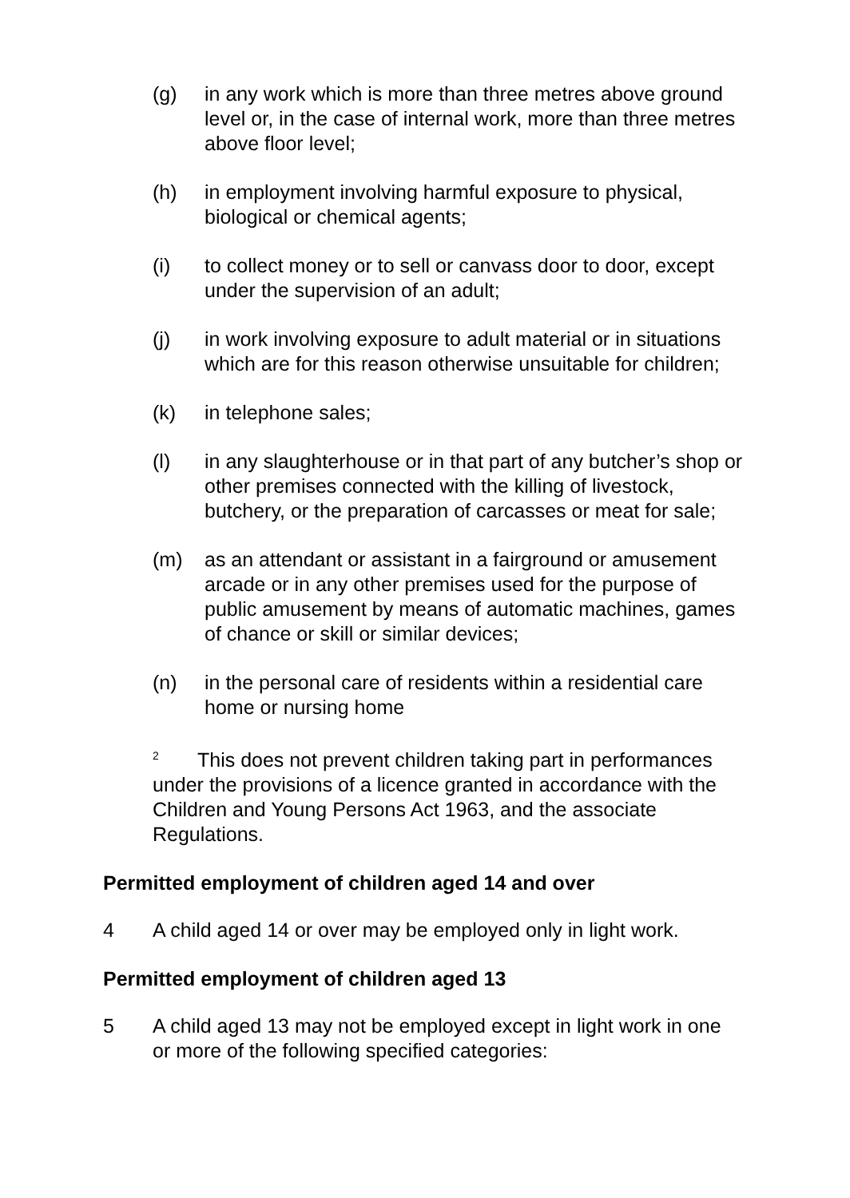(g) in any work which is more than three metres above ground level or, in the case of internal work, more than three metres above floor level;
(h) in employment involving harmful exposure to physical, biological or chemical agents;
(i) to collect money or to sell or canvass door to door, except under the supervision of an adult;
(j) in work involving exposure to adult material or in situations which are for this reason otherwise unsuitable for children;
(k) in telephone sales;
(l) in any slaughterhouse or in that part of any butcher’s shop or other premises connected with the killing of livestock, butchery, or the preparation of carcasses or meat for sale;
(m) as an attendant or assistant in a fairground or amusement arcade or in any other premises used for the purpose of public amusement by means of automatic machines, games of chance or skill or similar devices;
(n) in the personal care of residents within a residential care home or nursing home
<sup>2</sup> This does not prevent children taking part in performances under the provisions of a licence granted in accordance with the Children and Young Persons Act 1963, and the associate Regulations.
Permitted employment of children aged 14 and over
4 A child aged 14 or over may be employed only in light work.
Permitted employment of children aged 13
5 A child aged 13 may not be employed except in light work in one or more of the following specified categories: